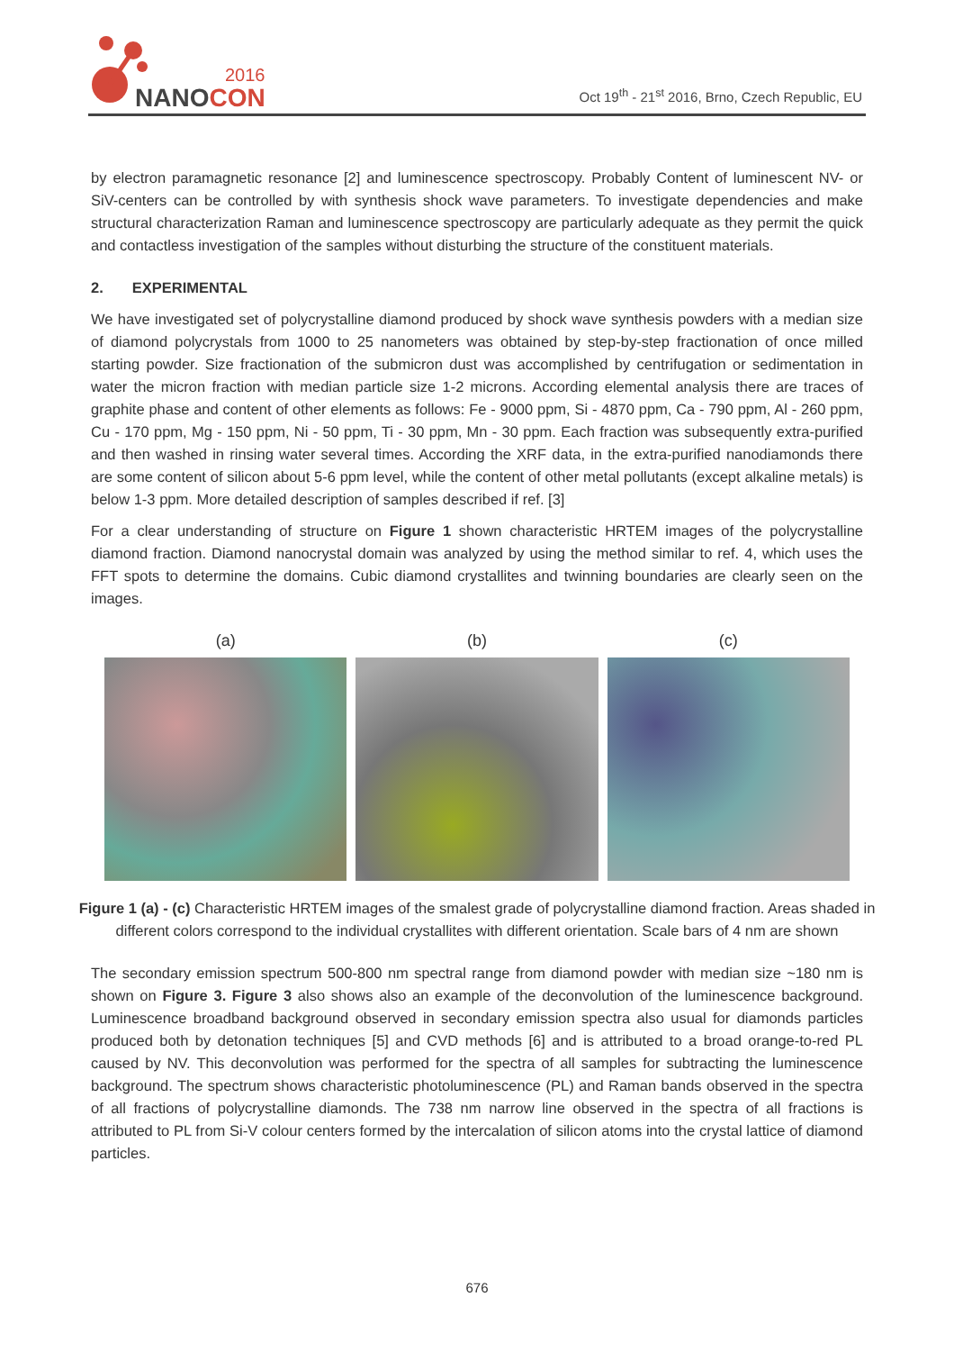2016
NANOCON
Oct 19<sup>th</sup> - 21<sup>st</sup> 2016, Brno, Czech Republic, EU
by electron paramagnetic resonance [2] and luminescence spectroscopy. Probably Content of luminescent NV- or SiV-centers can be controlled by with synthesis shock wave parameters. To investigate dependencies and make structural characterization Raman and luminescence spectroscopy are particularly adequate as they permit the quick and contactless investigation of the samples without disturbing the structure of the constituent materials.
2. EXPERIMENTAL
We have investigated set of polycrystalline diamond produced by shock wave synthesis powders with a median size of diamond polycrystals from 1000 to 25 nanometers was obtained by step-by-step fractionation of once milled starting powder. Size fractionation of the submicron dust was accomplished by centrifugation or sedimentation in water the micron fraction with median particle size 1-2 microns. According elemental analysis there are traces of graphite phase and content of other elements as follows: Fe - 9000 ppm, Si - 4870 ppm, Ca - 790 ppm, Al - 260 ppm, Cu - 170 ppm, Mg - 150 ppm, Ni - 50 ppm, Ti - 30 ppm, Mn - 30 ppm. Each fraction was subsequently extra-purified and then washed in rinsing water several times. According the XRF data, in the extra-purified nanodiamonds there are some content of silicon about 5-6 ppm level, while the content of other metal pollutants (except alkaline metals) is below 1-3 ppm. More detailed description of samples described if ref. [3]
For a clear understanding of structure on Figure 1 shown characteristic HRTEM images of the polycrystalline diamond fraction. Diamond nanocrystal domain was analyzed by using the method similar to ref. 4, which uses the FFT spots to determine the domains. Cubic diamond crystallites and twinning boundaries are clearly seen on the images.
(a) (b) (c)
Figure 1 (a) - (c) Characteristic HRTEM images of the smalest grade of polycrystalline diamond fraction. Areas shaded in different colors correspond to the individual crystallites with different orientation. Scale bars of 4 nm are shown
The secondary emission spectrum 500-800 nm spectral range from diamond powder with median size ~180 nm is shown on Figure 3. Figure 3 also shows also an example of the deconvolution of the luminescence background. Luminescence broadband background observed in secondary emission spectra also usual for diamonds particles produced both by detonation techniques [5] and CVD methods [6] and is attributed to a broad orange-to-red PL caused by NV. This deconvolution was performed for the spectra of all samples for subtracting the luminescence background. The spectrum shows characteristic photoluminescence (PL) and Raman bands observed in the spectra of all fractions of polycrystalline diamonds. The 738 nm narrow line observed in the spectra of all fractions is attributed to PL from Si-V colour centers formed by the intercalation of silicon atoms into the crystal lattice of diamond particles.
676